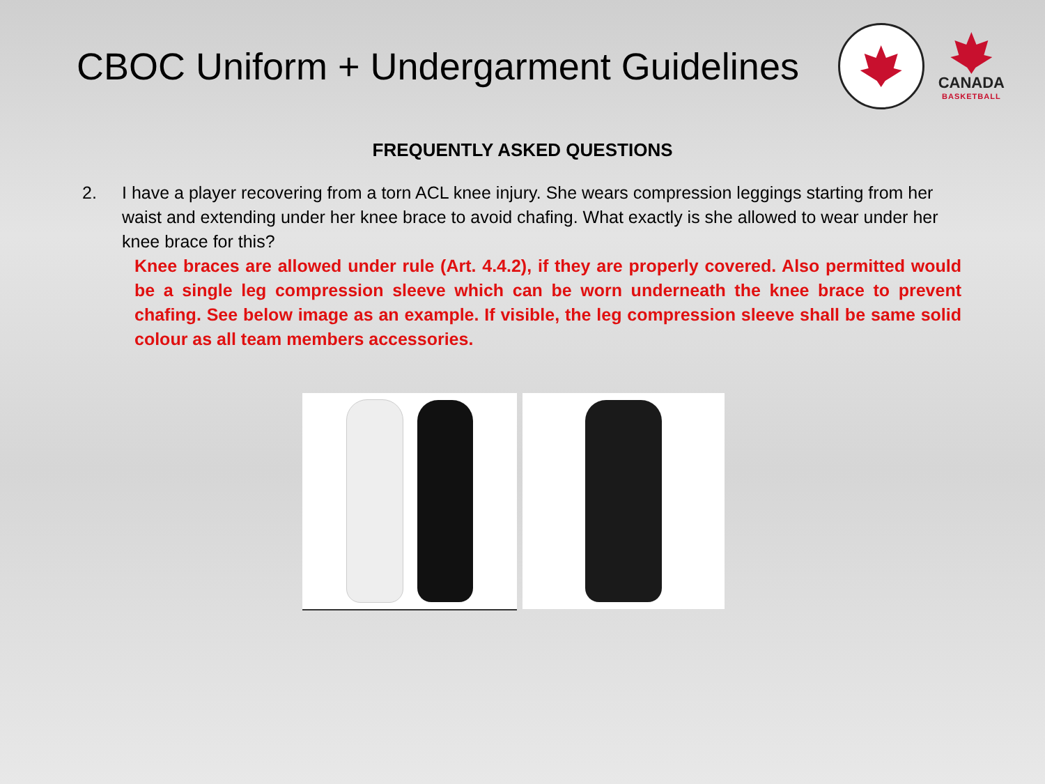CBOC Uniform + Undergarment Guidelines
CANADA
BASKETBALL
FREQUENTLY ASKED QUESTIONS
2. I have a player recovering from a torn ACL knee injury. She wears compression leggings starting from her waist and extending under her knee brace to avoid chafing. What exactly is she allowed to wear under her knee brace for this?
Knee braces are allowed under rule (Art. 4.4.2), if they are properly covered. Also permitted would be a single leg compression sleeve which can be worn underneath the knee brace to prevent chafing. See below image as an example. If visible, the leg compression sleeve shall be same solid colour as all team members accessories.